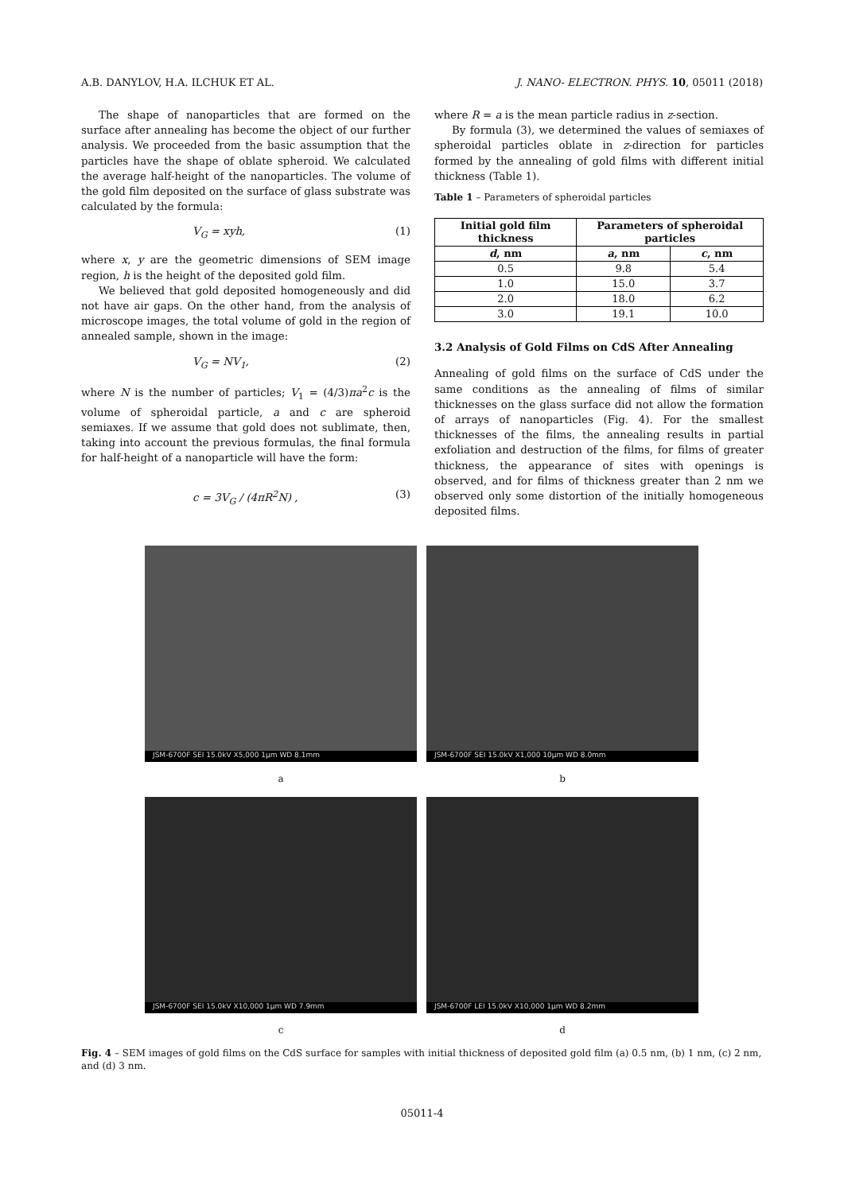A.B. DANYLOV, H.A. ILCHUK ET AL. J. NANO- ELECTRON. PHYS. 10, 05011 (2018)
The shape of nanoparticles that are formed on the surface after annealing has become the object of our further analysis. We proceeded from the basic assumption that the particles have the shape of oblate spheroid. We calculated the average half-height of the nanoparticles. The volume of the gold film deposited on the surface of glass substrate was calculated by the formula:
V<sub>G</sub> = xyh, (1)
where x, y are the geometric dimensions of SEM image region, h is the height of the deposited gold film.
We believed that gold deposited homogeneously and did not have air gaps. On the other hand, from the analysis of microscope images, the total volume of gold in the region of annealed sample, shown in the image:
V<sub>G</sub> = NV<sub>1</sub>, (2)
where N is the number of particles; V<sub>1</sub> = (4/3)πa<sup>2</sup>c is the volume of spheroidal particle, a and c are spheroid semiaxes. If we assume that gold does not sublimate, then, taking into account the previous formulas, the final formula for half-height of a nanoparticle will have the form:
c = 3V<sub>G</sub> / (4πR<sup>2</sup>N) , (3)
where R = a is the mean particle radius in z-section.
By formula (3), we determined the values of semiaxes of spheroidal particles oblate in z-direction for particles formed by the annealing of gold films with different initial thickness (Table 1).
Table 1 – Parameters of spheroidal particles
| Initial gold film thickness | Parameters of spheroidal particles | |
| --- | --- | --- |
| d , nm | a , nm | c , nm |
| 0.5 | 9.8 | 5.4 |
| 1.0 | 15.0 | 3.7 |
| 2.0 | 18.0 | 6.2 |
| 3.0 | 19.1 | 10.0 |
3.2 Analysis of Gold Films on CdS After Annealing
Annealing of gold films on the surface of CdS under the same conditions as the annealing of films of similar thicknesses on the glass surface did not allow the formation of arrays of nanoparticles (Fig. 4). For the smallest thicknesses of the films, the annealing results in partial exfoliation and destruction of the films, for films of greater thickness, the appearance of sites with openings is observed, and for films of thickness greater than 2 nm we observed only some distortion of the initially homogeneous deposited films.
JSM-6700F SEI 15.0kV X5,000 1μm WD 8.1mm
a
JSM-6700F SEI 15.0kV X1,000 10μm WD 8.0mm
b
JSM-6700F SEI 15.0kV X10,000 1μm WD 7.9mm
c
JSM-6700F LEI 15.0kV X10,000 1μm WD 8.2mm
d
Fig. 4 – SEM images of gold films on the CdS surface for samples with initial thickness of deposited gold film (a) 0.5 nm, (b) 1 nm, (c) 2 nm, and (d) 3 nm.
05011-4